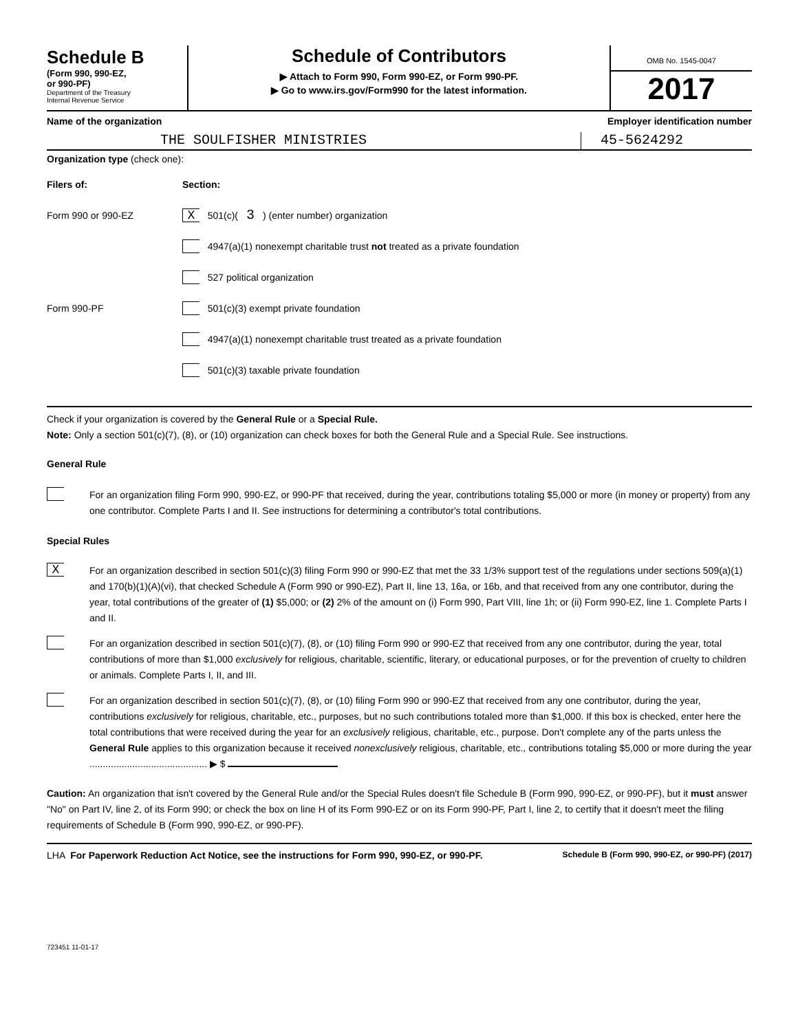Schedule B
(Form 990, 990-EZ,
or 990-PF)
Department of the Treasury
Internal Revenue Service
Schedule of Contributors
▶ Attach to Form 990, Form 990-EZ, or Form 990-PF.
▶ Go to www.irs.gov/Form990 for the latest information.
OMB No. 1545-0047
2017
Name of the organization Employer identification number
THE SOULFISHER MINISTRIES 45-5624292
Organization type (check one):
Filers of: Section:
Form 990 or 990-EZ X 501(c)( 3 ) (enter number) organization
4947(a)(1) nonexempt charitable trust not treated as a private foundation
527 political organization
Form 990-PF 501(c)(3) exempt private foundation
4947(a)(1) nonexempt charitable trust treated as a private foundation
501(c)(3) taxable private foundation
Check if your organization is covered by the General Rule or a Special Rule.
Note: Only a section 501(c)(7), (8), or (10) organization can check boxes for both the General Rule and a Special Rule. See instructions.
General Rule
For an organization filing Form 990, 990-EZ, or 990-PF that received, during the year, contributions totaling $5,000 or more (in money or property) from any one contributor. Complete Parts I and II. See instructions for determining a contributor's total contributions.
Special Rules
X
For an organization described in section 501(c)(3) filing Form 990 or 990-EZ that met the 33 1/3% support test of the regulations under sections 509(a)(1) and 170(b)(1)(A)(vi), that checked Schedule A (Form 990 or 990-EZ), Part II, line 13, 16a, or 16b, and that received from any one contributor, during the year, total contributions of the greater of (1) $5,000; or (2) 2% of the amount on (i) Form 990, Part VIII, line 1h; or (ii) Form 990-EZ, line 1. Complete Parts I and II.
For an organization described in section 501(c)(7), (8), or (10) filing Form 990 or 990-EZ that received from any one contributor, during the year, total contributions of more than $1,000 exclusively for religious, charitable, scientific, literary, or educational purposes, or for the prevention of cruelty to children or animals. Complete Parts I, II, and III.
For an organization described in section 501(c)(7), (8), or (10) filing Form 990 or 990-EZ that received from any one contributor, during the year, contributions exclusively for religious, charitable, etc., purposes, but no such contributions totaled more than $1,000. If this box is checked, enter here the total contributions that were received during the year for an exclusively religious, charitable, etc., purpose. Don't complete any of the parts unless the General Rule applies to this organization because it received nonexclusively religious, charitable, etc., contributions totaling $5,000 or more during the year ............................................ ▶ $
Caution: An organization that isn't covered by the General Rule and/or the Special Rules doesn't file Schedule B (Form 990, 990-EZ, or 990-PF), but it must answer "No" on Part IV, line 2, of its Form 990; or check the box on line H of its Form 990-EZ or on its Form 990-PF, Part I, line 2, to certify that it doesn't meet the filing requirements of Schedule B (Form 990, 990-EZ, or 990-PF).
LHA For Paperwork Reduction Act Notice, see the instructions for Form 990, 990-EZ, or 990-PF. Schedule B (Form 990, 990-EZ, or 990-PF) (2017)
723451 11-01-17